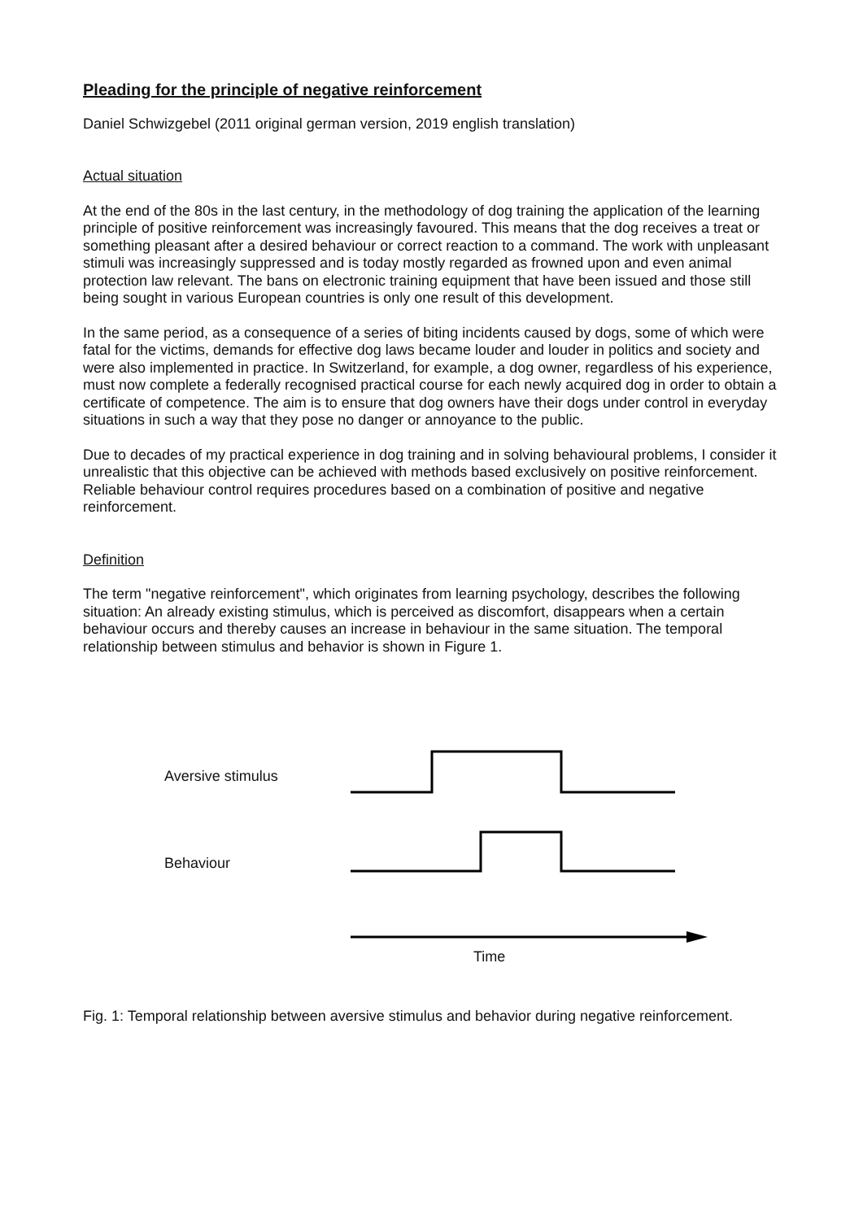Pleading for the principle of negative reinforcement
Daniel Schwizgebel (2011 original german version, 2019 english translation)
Actual situation
At the end of the 80s in the last century, in the methodology of dog training the application of the learning principle of positive reinforcement was increasingly favoured. This means that the dog receives a treat or something pleasant after a desired behaviour or correct reaction to a command. The work with unpleasant stimuli was increasingly suppressed and is today mostly regarded as frowned upon and even animal protection law relevant. The bans on electronic training equipment that have been issued and those still being sought in various European countries is only one result of this development.
In the same period, as a consequence of a series of biting incidents caused by dogs, some of which were fatal for the victims, demands for effective dog laws became louder and louder in politics and society and were also implemented in practice. In Switzerland, for example, a dog owner, regardless of his experience, must now complete a federally recognised practical course for each newly acquired dog in order to obtain a certificate of competence. The aim is to ensure that dog owners have their dogs under control in everyday situations in such a way that they pose no danger or annoyance to the public.
Due to decades of my practical experience in dog training and in solving behavioural problems, I consider it unrealistic that this objective can be achieved with methods based exclusively on positive reinforcement. Reliable behaviour control requires procedures based on a combination of positive and negative reinforcement.
Definition
The term "negative reinforcement", which originates from learning psychology, describes the following situation: An already existing stimulus, which is perceived as discomfort, disappears when a certain behaviour occurs and thereby causes an increase in behaviour in the same situation. The temporal relationship between stimulus and behavior is shown in Figure 1.
Aversive stimulus
Behaviour
Time
Fig. 1: Temporal relationship between aversive stimulus and behavior during negative reinforcement.